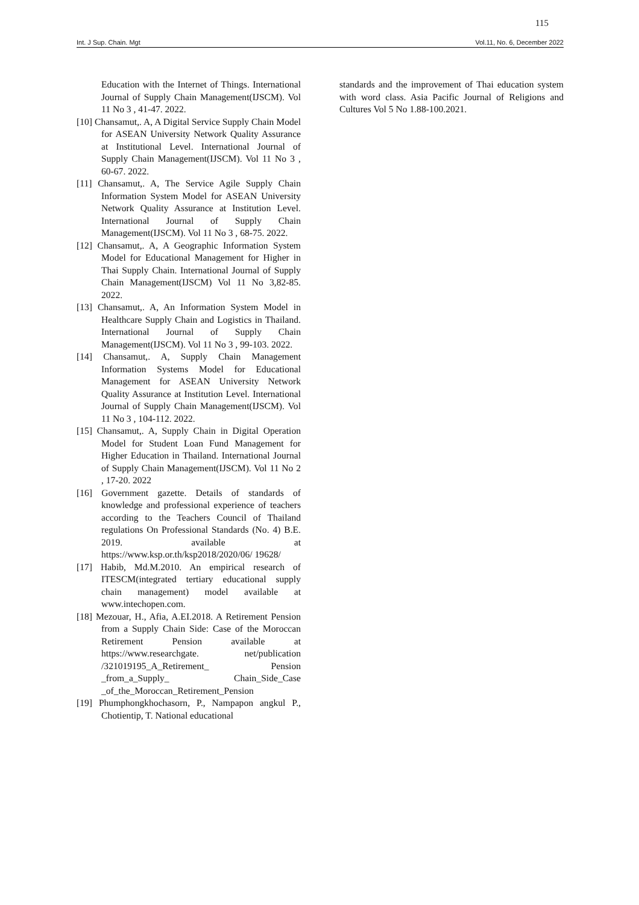115
Int. J Sup. Chain. Mgt Vol.11, No. 6, December 2022
Education with the Internet of Things. International Journal of Supply Chain Management(IJSCM). Vol 11 No 3 , 41-47. 2022.
[10] Chansamut,. A, A Digital Service Supply Chain Model for ASEAN University Network Quality Assurance at Institutional Level. International Journal of Supply Chain Management(IJSCM). Vol 11 No 3 , 60-67. 2022.
[11] Chansamut,. A, The Service Agile Supply Chain Information System Model for ASEAN University Network Quality Assurance at Institution Level. International Journal of Supply Chain Management(IJSCM). Vol 11 No 3 , 68-75. 2022.
[12] Chansamut,. A, A Geographic Information System Model for Educational Management for Higher in Thai Supply Chain. International Journal of Supply Chain Management(IJSCM) Vol 11 No 3,82-85. 2022.
[13] Chansamut,. A, An Information System Model in Healthcare Supply Chain and Logistics in Thailand. International Journal of Supply Chain Management(IJSCM). Vol 11 No 3 , 99-103. 2022.
[14] Chansamut,. A, Supply Chain Management Information Systems Model for Educational Management for ASEAN University Network Quality Assurance at Institution Level. International Journal of Supply Chain Management(IJSCM). Vol 11 No 3 , 104-112. 2022.
[15] Chansamut,. A, Supply Chain in Digital Operation Model for Student Loan Fund Management for Higher Education in Thailand. International Journal of Supply Chain Management(IJSCM). Vol 11 No 2 , 17-20. 2022
[16] Government gazette. Details of standards of knowledge and professional experience of teachers according to the Teachers Council of Thailand regulations On Professional Standards (No. 4) B.E. 2019. available at https://www.ksp.or.th/ksp2018/2020/06/ 19628/
[17] Habib, Md.M.2010. An empirical research of ITESCM(integrated tertiary educational supply chain management) model available at www.intechopen.com.
[18] Mezouar, H., Afia, A.EI.2018. A Retirement Pension from a Supply Chain Side: Case of the Moroccan Retirement Pension available at https://www.researchgate. net/publication /321019195_A_Retirement_ Pension _from_a_Supply_ Chain_Side_Case _of_the_Moroccan_Retirement_Pension
[19] Phumphongkhochasorn, P., Nampapon angkul P., Chotientip, T. National educational
standards and the improvement of Thai education system with word class. Asia Pacific Journal of Religions and Cultures Vol 5 No 1.88-100.2021.